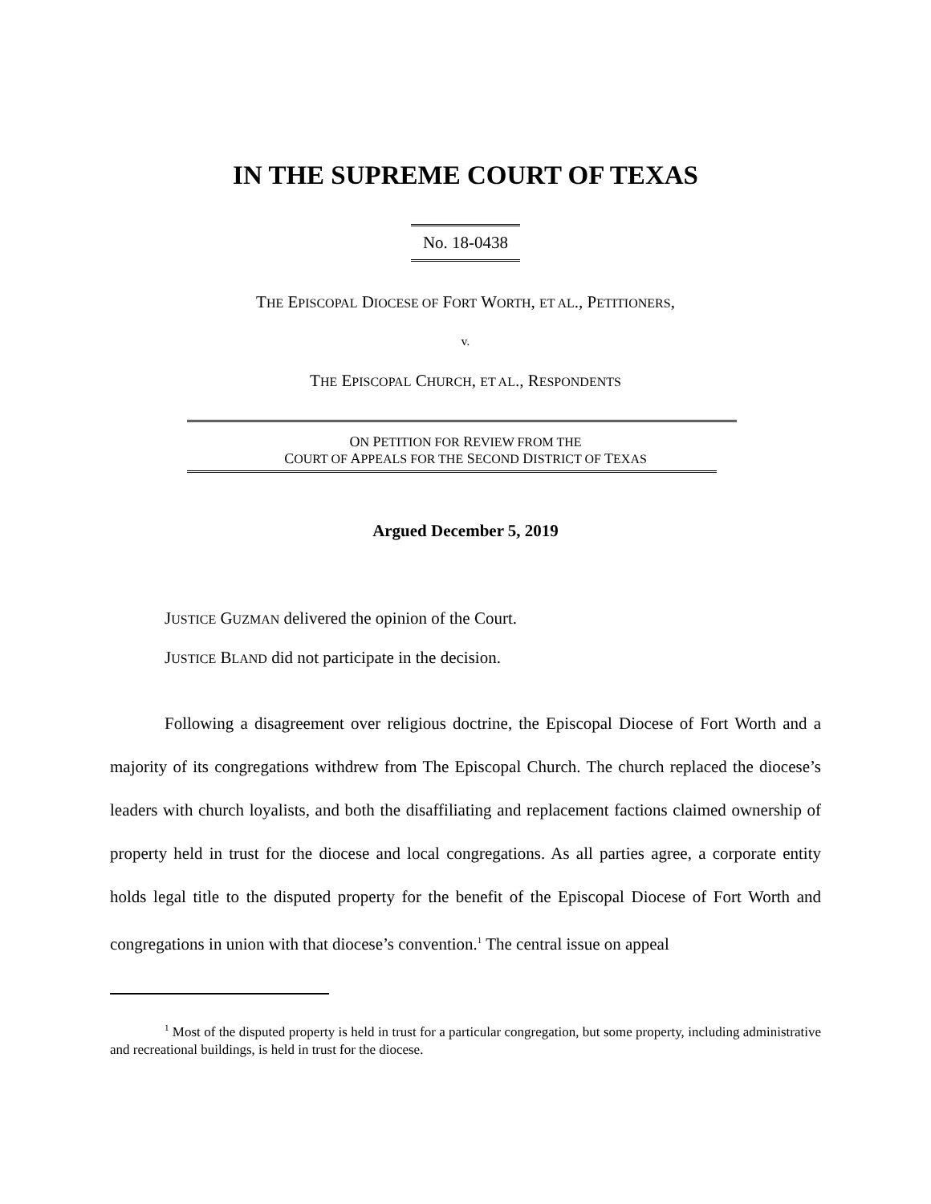IN THE SUPREME COURT OF TEXAS
No. 18-0438
THE EPISCOPAL DIOCESE OF FORT WORTH, ET AL., PETITIONERS,
v.
THE EPISCOPAL CHURCH, ET AL., RESPONDENTS
ON PETITION FOR REVIEW FROM THE
COURT OF APPEALS FOR THE SECOND DISTRICT OF TEXAS
Argued December 5, 2019
JUSTICE GUZMAN delivered the opinion of the Court.
JUSTICE BLAND did not participate in the decision.
Following a disagreement over religious doctrine, the Episcopal Diocese of Fort Worth and a majority of its congregations withdrew from The Episcopal Church. The church replaced the diocese’s leaders with church loyalists, and both the disaffiliating and replacement factions claimed ownership of property held in trust for the diocese and local congregations. As all parties agree, a corporate entity holds legal title to the disputed property for the benefit of the Episcopal Diocese of Fort Worth and congregations in union with that diocese’s convention.<sup>1</sup> The central issue on appeal
<sup>1</sup> Most of the disputed property is held in trust for a particular congregation, but some property, including administrative and recreational buildings, is held in trust for the diocese.